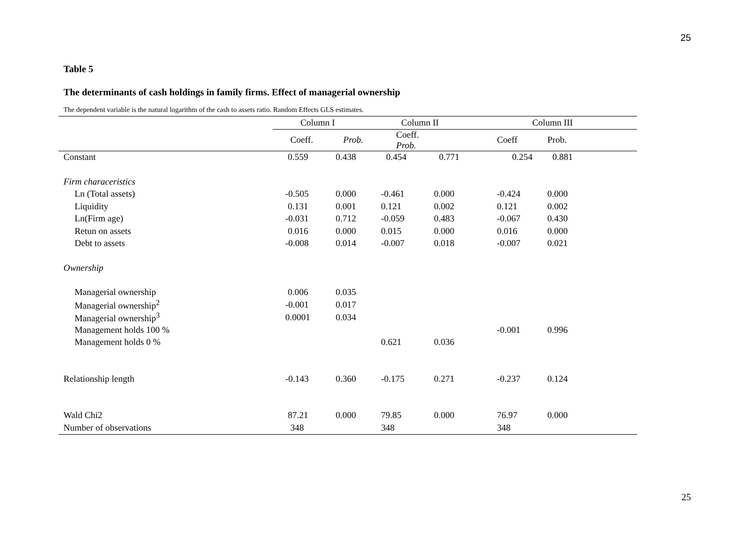25
Table 5
The determinants of cash holdings in family firms. Effect of managerial ownership
The dependent variable is the natural logarithm of the cash to assets ratio. Random Effects GLS estimates.
| | Column I | | Column II | | Column III | |
| --- | --- | --- | --- | --- | --- | --- |
| | Coeff. | Prob. | Coeff. Prob. | | Coeff | Prob. |
| Constant | 0.559 | 0.438 | 0.454 | 0.771 | 0.254 | 0.881 |
| Firm characeristics | | | | | | |
| Ln (Total assets) | -0.505 | 0.000 | -0.461 | 0.000 | -0.424 | 0.000 |
| Liquidity | 0.131 | 0.001 | 0.121 | 0.002 | 0.121 | 0.002 |
| Ln(Firm age) | -0.031 | 0.712 | -0.059 | 0.483 | -0.067 | 0.430 |
| Retun on assets | 0.016 | 0.000 | 0.015 | 0.000 | 0.016 | 0.000 |
| Debt to assets | -0.008 | 0.014 | -0.007 | 0.018 | -0.007 | 0.021 |
| Ownership | | | | | | |
| Managerial ownership | 0.006 | 0.035 | | | | |
| Managerial ownership<sup>2</sup> | -0.001 | 0.017 | | | | |
| Managerial ownership<sup>3</sup> | 0.0001 | 0.034 | | | | |
| Management holds 100 % | | | | | -0.001 | 0.996 |
| Management holds 0 % | | | 0.621 | 0.036 | | |
| Relationship length | -0.143 | 0.360 | -0.175 | 0.271 | -0.237 | 0.124 |
| Wald Chi2 | 87.21 | 0.000 | 79.85 | 0.000 | 76.97 | 0.000 |
| Number of observations | 348 | | 348 | | 348 | |
25